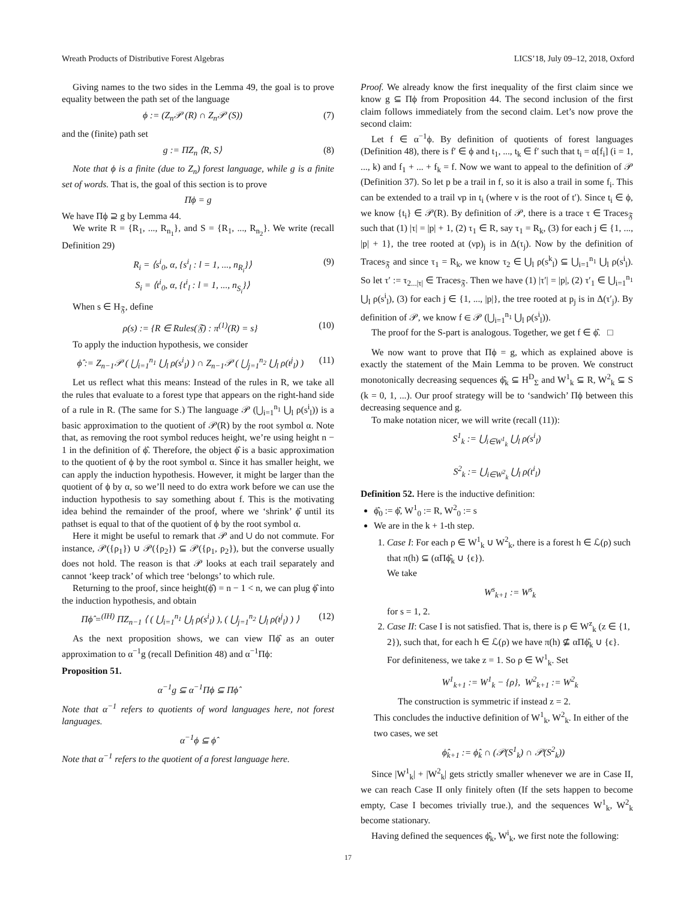Wreath Products of Distributive Forest Algebras LICS’18, July 09–12, 2018, Oxford
Giving names to the two sides in the Lemma 49, the goal is to prove equality between the path set of the language
ϕ := (Z<sub>n</sub>𝒫 (R) ∩ Z<sub>n</sub>𝒫 (S)) (7)
and the (finite) path set
g := ΠZ<sub>n</sub> ⟨R, S⟩ (8)
Note that ϕ is a finite (due to Z<sub>n</sub>) forest language, while g is a finite set of words. That is, the goal of this section is to prove
Πϕ = g
We have Πϕ ⊇ g by Lemma 44.
We write R = {R<sub>1</sub>, ..., R<sub>n<sub>1</sub></sub>}, and S = {R<sub>1</sub>, ..., R<sub>n<sub>2</sub></sub>}. We write (recall Definition 29)
R<sub>i</sub> = ⟨s<sup>i</sup><sub>0</sub>, α, {s<sup>i</sup><sub>l</sub> : l = 1, ..., n<sub>R<sub>i</sub></sub>}⟩
S<sub>i</sub> = ⟨t<sup>i</sup><sub>0</sub>, α, {t<sup>i</sup><sub>l</sub> : l = 1, ..., n<sub>S<sub>i</sub></sub>}⟩ (9)
When s ∈ H<sub>𝔉</sub>, define
ρ(s) := {R ∈ Rules(𝔉) : π<sup>(1)</sup>(R) = s} (10)
To apply the induction hypothesis, we consider
ϕ̂ := Z<sub>n−1</sub>𝒫 ( ⋃<sub>i=1</sub><sup>n<sub>1</sub></sup> ⋃<sub>l</sub> ρ(s<sup>i</sup><sub>l</sub>) ) ∩ Z<sub>n−1</sub>𝒫 ( ⋃<sub>j=1</sub><sup>n<sub>2</sub></sup> ⋃<sub>l</sub> ρ(t<sup>j</sup><sub>l</sub>) ) (11)
Let us reflect what this means: Instead of the rules in R, we take all the rules that evaluate to a forest type that appears on the right-hand side of a rule in R. (The same for S.) The language 𝒫 (⋃<sub>i=1</sub><sup>n<sub>1</sub></sup> ⋃<sub>l</sub> ρ(s<sup>i</sup><sub>l</sub>)) is a basic approximation to the quotient of 𝒫(R) by the root symbol α. Note that, as removing the root symbol reduces height, we’re using height n − 1 in the definition of ϕ̂. Therefore, the object ϕ̂ is a basic approximation to the quotient of ϕ by the root symbol α. Since it has smaller height, we can apply the induction hypothesis. However, it might be larger than the quotient of ϕ by α, so we’ll need to do extra work before we can use the induction hypothesis to say something about f. This is the motivating idea behind the remainder of the proof, where we ‘shrink’ ϕ̂ until its pathset is equal to that of the quotient of ϕ by the root symbol α.
Here it might be useful to remark that 𝒫 and ∪ do not commute. For instance, 𝒫({ρ<sub>1</sub>}) ∪ 𝒫({ρ<sub>2</sub>}) ⊆ 𝒫({ρ<sub>1</sub>, ρ<sub>2</sub>}), but the converse usually does not hold. The reason is that 𝒫 looks at each trail separately and cannot ‘keep track’ of which tree ‘belongs’ to which rule.
Returning to the proof, since height(ϕ̂) = n − 1 < n, we can plug ϕ̂ into the induction hypothesis, and obtain
Πϕ̂ =<sup>(IH)</sup> ΠZ<sub>n−1</sub> ⟨ ( ⋃<sub>i=1</sub><sup>n<sub>1</sub></sup> ⋃<sub>l</sub> ρ(s<sup>i</sup><sub>l</sub>) ), ( ⋃<sub>j=1</sub><sup>n<sub>2</sub></sup> ⋃<sub>l</sub> ρ(t<sup>j</sup><sub>l</sub>) ) ⟩ (12)
As the next proposition shows, we can view Πϕ̂ as an outer approximation to α<sup>−1</sup>g (recall Definition 48) and α<sup>−1</sup>Πϕ:
Proposition 51.
α<sup>−1</sup>g ⊆ α<sup>−1</sup>Πϕ ⊆ Πϕ̂
Note that α<sup>−1</sup> refers to quotients of word languages here, not forest languages.
α<sup>−1</sup>ϕ ⊆ ϕ̂
Note that α<sup>−1</sup> refers to the quotient of a forest language here.
Proof. We already know the first inequality of the first claim since we know g ⊆ Πϕ from Proposition 44. The second inclusion of the first claim follows immediately from the second claim. Let’s now prove the second claim:
Let f ∈ α<sup>−1</sup>ϕ. By definition of quotients of forest languages (Definition 48), there is f′ ∈ ϕ and t<sub>1</sub>, ..., t<sub>k</sub> ∈ f′ such that t<sub>i</sub> = α[f<sub>i</sub>] (i = 1, ..., k) and f<sub>1</sub> + ... + f<sub>k</sub> = f. Now we want to appeal to the definition of 𝒫 (Definition 37). So let p be a trail in f, so it is also a trail in some f<sub>i</sub>. This can be extended to a trail νp in t<sub>i</sub> (where ν is the root of t′). Since t<sub>i</sub> ∈ ϕ, we know {t<sub>i</sub>} ∈ 𝒫(R). By definition of 𝒫, there is a trace τ ∈ Traces<sub>𝔉</sub> such that (1) |τ| = |p| + 1, (2) τ<sub>1</sub> ∈ R, say τ<sub>1</sub> = R<sub>k</sub>, (3) for each j ∈ {1, ..., |p| + 1}, the tree rooted at (νp)<sub>j</sub> is in Δ(τ<sub>j</sub>). Now by the definition of Traces<sub>𝔉</sub> and since τ<sub>1</sub> = R<sub>k</sub>, we know τ<sub>2</sub> ∈ ⋃<sub>l</sub> ρ(s<sup>k</sup><sub>l</sub>) ⊆ ⋃<sub>i=1</sub><sup>n<sub>1</sub></sup> ⋃<sub>l</sub> ρ(s<sup>i</sup><sub>l</sub>). So let τ′ := τ<sub>2...|τ|</sub> ∈ Traces<sub>𝔉</sub>. Then we have (1) |τ′| = |p|, (2) τ′<sub>1</sub> ∈ ⋃<sub>i=1</sub><sup>n<sub>1</sub></sup> ⋃<sub>l</sub> ρ(s<sup>i</sup><sub>l</sub>), (3) for each j ∈ {1, ..., |p|}, the tree rooted at p<sub>j</sub> is in Δ(τ′<sub>j</sub>). By definition of 𝒫, we know f ∈ 𝒫 (⋃<sub>i=1</sub><sup>n<sub>1</sub></sup> ⋃<sub>l</sub> ρ(s<sup>i</sup><sub>l</sub>)).
The proof for the S-part is analogous. Together, we get f ∈ ϕ̂. □
We now want to prove that Πϕ = g, which as explained above is exactly the statement of the Main Lemma to be proven. We construct monotonically decreasing sequences ϕ̂<sub>k</sub> ⊆ H<sup>D</sup><sub>Σ</sub> and W<sup>1</sup><sub>k</sub> ⊆ R, W<sup>2</sup><sub>k</sub> ⊆ S (k = 0, 1, ...). Our proof strategy will be to ‘sandwich’ Πϕ between this decreasing sequence and g.
To make notation nicer, we will write (recall (11)):
S<sup>1</sup><sub>k</sub> := ⋃<sub>i∈W<sup>1</sup><sub>k</sub></sub> ⋃<sub>l</sub> ρ(s<sup>i</sup><sub>l</sub>)
S<sup>2</sup><sub>k</sub> := ⋃<sub>i∈W<sup>2</sup><sub>k</sub></sub> ⋃<sub>l</sub> ρ(t<sup>i</sup><sub>l</sub>)
Definition 52. Here is the inductive definition:
ϕ̂<sub>0</sub> := ϕ̂, W<sup>1</sup><sub>0</sub> := R, W<sup>2</sup><sub>0</sub> := s
We are in the k + 1-th step.
1. Case I: For each ρ ∈ W<sup>1</sup><sub>k</sub> ∪ W<sup>2</sup><sub>k</sub>, there is a forest h ∈ ℒ(ρ) such that π(h) ⊆ (αΠϕ̂<sub>k</sub> ∪ {ϵ}).
We take
W<sup>s</sup><sub>k+1</sub> := W<sup>s</sup><sub>k</sub>
for s = 1, 2.
2. Case II: Case I is not satisfied. That is, there is ρ ∈ W<sup>z</sup><sub>k</sub> (z ∈ {1, 2}), such that, for each h ∈ ℒ(ρ) we have π(h) ⊈ αΠϕ̂<sub>k</sub> ∪ {ϵ}.
For definiteness, we take z = 1. So ρ ∈ W<sup>1</sup><sub>k</sub>. Set
W<sup>1</sup><sub>k+1</sub> := W<sup>1</sup><sub>k</sub> − {ρ}, W<sup>2</sup><sub>k+1</sub> := W<sup>2</sup><sub>k</sub>
The construction is symmetric if instead z = 2.
This concludes the inductive definition of W<sup>1</sup><sub>k</sub>, W<sup>2</sup><sub>k</sub>. In either of the two cases, we set
ϕ̂<sub>k+1</sub> := ϕ̂<sub>k</sub> ∩ (𝒫(S<sup>1</sup><sub>k</sub>) ∩ 𝒫(S<sup>2</sup><sub>k</sub>))
Since |W<sup>1</sup><sub>k</sub>| + |W<sup>2</sup><sub>k</sub>| gets strictly smaller whenever we are in Case II, we can reach Case II only finitely often (If the sets happen to become empty, Case I becomes trivially true.), and the sequences W<sup>1</sup><sub>k</sub>, W<sup>2</sup><sub>k</sub> become stationary.
Having defined the sequences ϕ̂<sub>k</sub>, W<sup>i</sup><sub>k</sub>, we first note the following:
17